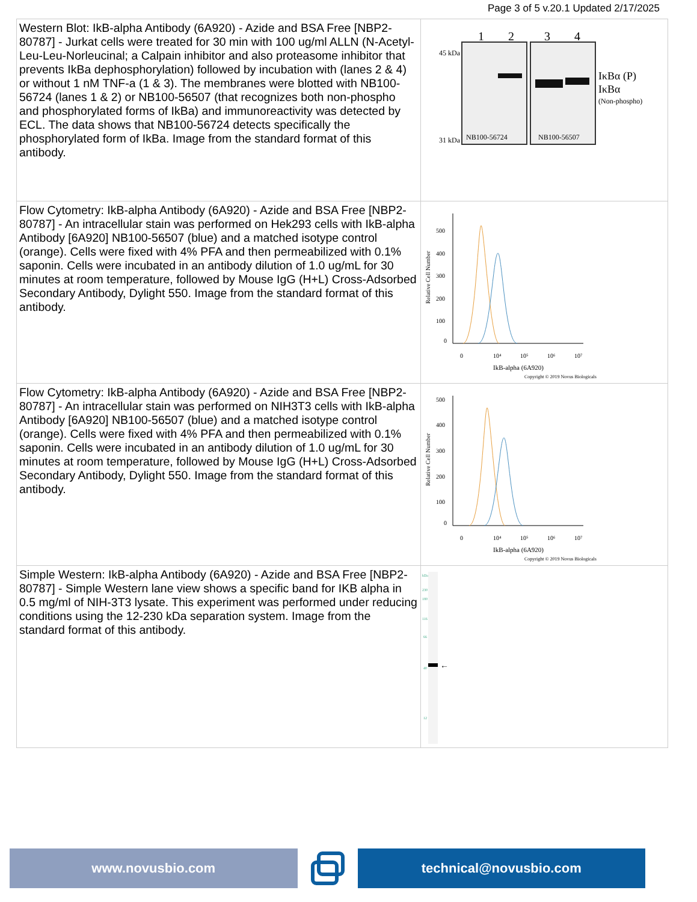Page 3 of 5 v.20.1 Updated 2/17/2025
| Western Blot: IkB-alpha Antibody (6A920) - Azide and BSA Free [NBP2-80787] - Jurkat cells were treated for 30 min with 100 ug/ml ALLN (N-Acetyl-Leu-Leu-Norleucinal; a Calpain inhibitor and also proteasome inhibitor that prevents IkBa dephosphorylation) followed by incubation with (lanes 2 & 4) or without 1 nM TNF-a (1 & 3). The membranes were blotted with NB100-56724 (lanes 1 & 2) or NB100-56507 (that recognizes both non-phospho and phosphorylated forms of IkBa) and immunoreactivity was detected by ECL. The data shows that NB100-56724 detects specifically the phosphorylated form of IkBa. Image from the standard format of this antibody. | 1 2 3 4 45 kDa 31 kDa NB100-56724 NB100-56507 IκBα (P) IκBα (Non-phospho) |
| Flow Cytometry: IkB-alpha Antibody (6A920) - Azide and BSA Free [NBP2-80787] - An intracellular stain was performed on Hek293 cells with IkB-alpha Antibody [6A920] NB100-56507 (blue) and a matched isotype control (orange). Cells were fixed with 4% PFA and then permeabilized with 0.1% saponin. Cells were incubated in an antibody dilution of 1.0 ug/mL for 30 minutes at room temperature, followed by Mouse IgG (H+L) Cross-Adsorbed Secondary Antibody, Dylight 550. Image from the standard format of this antibody. | 500 400 300 200 100 0 0 10⁴ 10⁵ 10⁶ 10⁷ IkB-alpha (6A920) Copyright © 2019 Novus Biologicals Relative Cell Number |
| Flow Cytometry: IkB-alpha Antibody (6A920) - Azide and BSA Free [NBP2-80787] - An intracellular stain was performed on NIH3T3 cells with IkB-alpha Antibody [6A920] NB100-56507 (blue) and a matched isotype control (orange). Cells were fixed with 4% PFA and then permeabilized with 0.1% saponin. Cells were incubated in an antibody dilution of 1.0 ug/mL for 30 minutes at room temperature, followed by Mouse IgG (H+L) Cross-Adsorbed Secondary Antibody, Dylight 550. Image from the standard format of this antibody. | 500 400 300 200 100 0 0 10⁴ 10⁵ 10⁶ 10⁷ IkB-alpha (6A920) Copyright © 2019 Novus Biologicals Relative Cell Number |
| Simple Western: IkB-alpha Antibody (6A920) - Azide and BSA Free [NBP2-80787] - Simple Western lane view shows a specific band for IKB alpha in 0.5 mg/ml of NIH-3T3 lysate. This experiment was performed under reducing conditions using the 12-230 kDa separation system. Image from the standard format of this antibody. | kDa 230 180 116 66 40 12 ← |
www.novusbio.com technical@novusbio.com